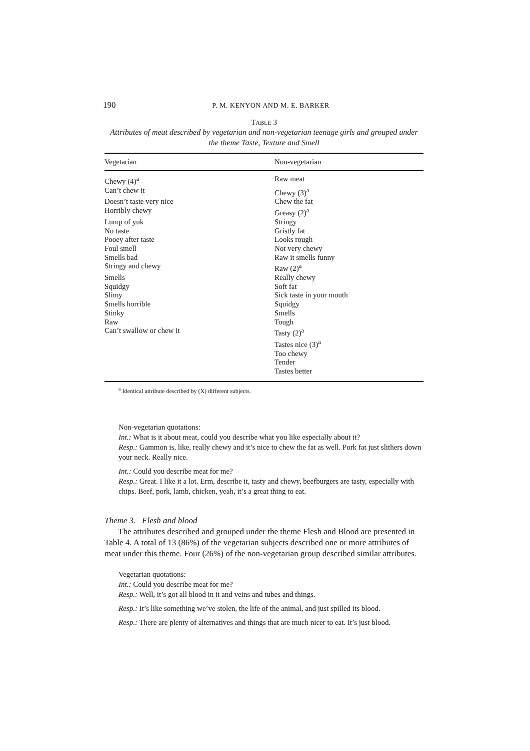190 P. M. KENYON AND M. E. BARKER
TABLE 3
Attributes of meat described by vegetarian and non-vegetarian teenage girls and grouped under the theme Taste, Texture and Smell
| Vegetarian | Non-vegetarian |
| --- | --- |
| Chewy (4)<sup>a</sup> | Raw meat |
| Can’t chew it | Chewy (3)<sup>a</sup> |
| Doesn’t taste very nice | Chew the fat |
| Horribly chewy | Greasy (2)<sup>a</sup> |
| Lump of yuk | Stringy |
| No taste | Gristly fat |
| Pooey after taste | Looks rough |
| Foul smell | Not very chewy |
| Smells bad | Raw it smells funny |
| Stringy and chewy | Raw (2)<sup>a</sup> |
| Smells | Really chewy |
| Squidgy | Soft fat |
| Slimy | Sick taste in your mouth |
| Smells horrible | Squidgy |
| Stinky | Smells |
| Raw | Tough |
| Can’t swallow or chew it | Tasty (2)<sup>a</sup> |
| | Tastes nice (3)<sup>a</sup> |
| | Too chewy |
| | Tender |
| | Tastes better |
<sup>a</sup> Identical attribute described by (X) different subjects.
Non-vegetarian quotations:
Int.: What is it about meat, could you describe what you like especially about it?
Resp.: Gammon is, like, really chewy and it’s nice to chew the fat as well. Pork fat just slithers down your neck. Really nice.
Int.: Could you describe meat for me?
Resp.: Great. I like it a lot. Erm, describe it, tasty and chewy, beefburgers are tasty, especially with chips. Beef, pork, lamb, chicken, yeah, it’s a great thing to eat.
Theme 3. Flesh and blood
The attributes described and grouped under the theme Flesh and Blood are presented in Table 4. A total of 13 (86%) of the vegetarian subjects described one or more attributes of meat under this theme. Four (26%) of the non-vegetarian group described similar attributes.
Vegetarian quotations:
Int.: Could you describe meat for me?
Resp.: Well, it’s got all blood in it and veins and tubes and things.
Resp.: It’s like something we’ve stolen, the life of the animal, and just spilled its blood.
Resp.: There are plenty of alternatives and things that are much nicer to eat. It’s just blood.